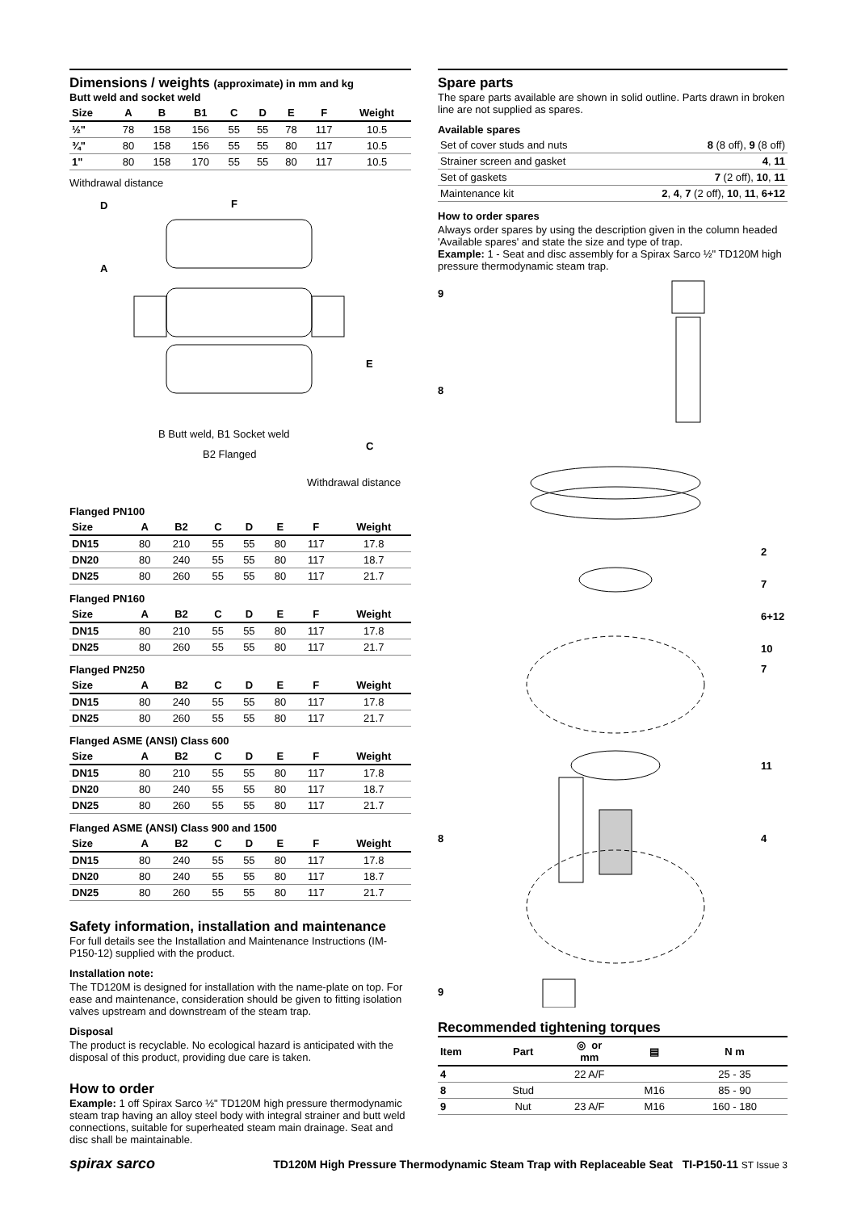Dimensions / weights (approximate) in mm and kg
Butt weld and socket weld
| Size | A | B | B1 | C | D | E | F | Weight |
| --- | --- | --- | --- | --- | --- | --- | --- | --- |
| ½" | 78 | 158 | 156 | 55 | 55 | 78 | 117 | 10.5 |
| ¾" | 80 | 158 | 156 | 55 | 55 | 80 | 117 | 10.5 |
| 1" | 80 | 158 | 170 | 55 | 55 | 80 | 117 | 10.5 |
Withdrawal distance
D
A
F
E
C
B Butt weld, B1 Socket weld
B2 Flanged
Withdrawal distance
Flanged PN100
| Size | A | B2 | C | D | E | F | Weight |
| --- | --- | --- | --- | --- | --- | --- | --- |
| DN15 | 80 | 210 | 55 | 55 | 80 | 117 | 17.8 |
| DN20 | 80 | 240 | 55 | 55 | 80 | 117 | 18.7 |
| DN25 | 80 | 260 | 55 | 55 | 80 | 117 | 21.7 |
Flanged PN160
| Size | A | B2 | C | D | E | F | Weight |
| --- | --- | --- | --- | --- | --- | --- | --- |
| DN15 | 80 | 210 | 55 | 55 | 80 | 117 | 17.8 |
| DN25 | 80 | 260 | 55 | 55 | 80 | 117 | 21.7 |
Flanged PN250
| Size | A | B2 | C | D | E | F | Weight |
| --- | --- | --- | --- | --- | --- | --- | --- |
| DN15 | 80 | 240 | 55 | 55 | 80 | 117 | 17.8 |
| DN25 | 80 | 260 | 55 | 55 | 80 | 117 | 21.7 |
Flanged ASME (ANSI) Class 600
| Size | A | B2 | C | D | E | F | Weight |
| --- | --- | --- | --- | --- | --- | --- | --- |
| DN15 | 80 | 210 | 55 | 55 | 80 | 117 | 17.8 |
| DN20 | 80 | 240 | 55 | 55 | 80 | 117 | 18.7 |
| DN25 | 80 | 260 | 55 | 55 | 80 | 117 | 21.7 |
Flanged ASME (ANSI) Class 900 and 1500
| Size | A | B2 | C | D | E | F | Weight |
| --- | --- | --- | --- | --- | --- | --- | --- |
| DN15 | 80 | 240 | 55 | 55 | 80 | 117 | 17.8 |
| DN20 | 80 | 240 | 55 | 55 | 80 | 117 | 18.7 |
| DN25 | 80 | 260 | 55 | 55 | 80 | 117 | 21.7 |
Safety information, installation and maintenance
For full details see the Installation and Maintenance Instructions (IM-P150-12) supplied with the product.
Installation note:
The TD120M is designed for installation with the name-plate on top. For ease and maintenance, consideration should be given to fitting isolation valves upstream and downstream of the steam trap.
Disposal
The product is recyclable. No ecological hazard is anticipated with the disposal of this product, providing due care is taken.
How to order
Example: 1 off Spirax Sarco ½" TD120M high pressure thermodynamic steam trap having an alloy steel body with integral strainer and butt weld connections, suitable for superheated steam main drainage. Seat and disc shall be maintainable.
Spare parts
The spare parts available are shown in solid outline. Parts drawn in broken line are not supplied as spares.
Available spares
| Set of cover studs and nuts | 8 (8 off), 9 (8 off) |
| Strainer screen and gasket | 4 , 11 |
| Set of gaskets | 7 (2 off), 10 , 11 |
| Maintenance kit | 2 , 4 , 7 (2 off), 10 , 11 , 6+12 |
How to order spares
Always order spares by using the description given in the column headed 'Available spares' and state the size and type of trap.
Example: 1 - Seat and disc assembly for a Spirax Sarco ½" TD120M high pressure thermodynamic steam trap.
9
8
2
7
6+12
10
7
11
8
4
9
Recommended tightening torques
| Item | Part | ◎ or mm | ▤ | N m |
| --- | --- | --- | --- | --- |
| 4 | | 22 A/F | | 25 - 35 |
| 8 | Stud | | M16 | 85 - 90 |
| 9 | Nut | 23 A/F | M16 | 160 - 180 |
spirax sarco TD120M High Pressure Thermodynamic Steam Trap with Replaceable Seat TI-P150-11 ST Issue 3